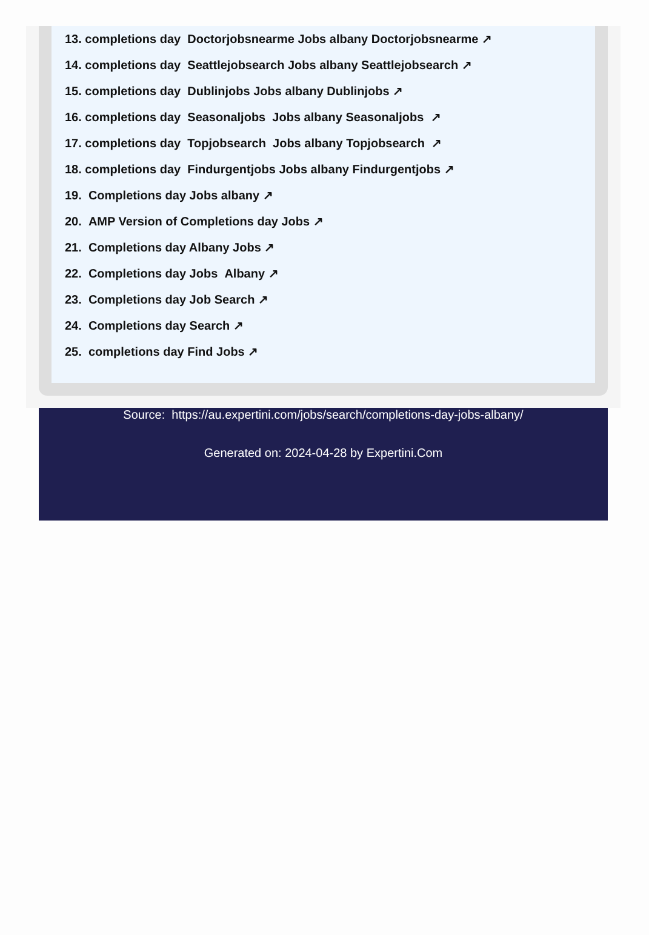13. completions day Doctorjobsnearme Jobs albany Doctorjobsnearme ↗
14. completions day Seattlejobsearch Jobs albany Seattlejobsearch ↗
15. completions day Dublinjobs Jobs albany Dublinjobs ↗
16. completions day Seasonaljobs Jobs albany Seasonaljobs ↗
17. completions day Topjobsearch Jobs albany Topjobsearch ↗
18. completions day Findurgentjobs Jobs albany Findurgentjobs ↗
19. Completions day Jobs albany ↗
20. AMP Version of Completions day Jobs ↗
21. Completions day Albany Jobs ↗
22. Completions day Jobs Albany ↗
23. Completions day Job Search ↗
24. Completions day Search ↗
25. completions day Find Jobs ↗
Source: https://au.expertini.com/jobs/search/completions-day-jobs-albany/
Generated on: 2024-04-28 by Expertini.Com